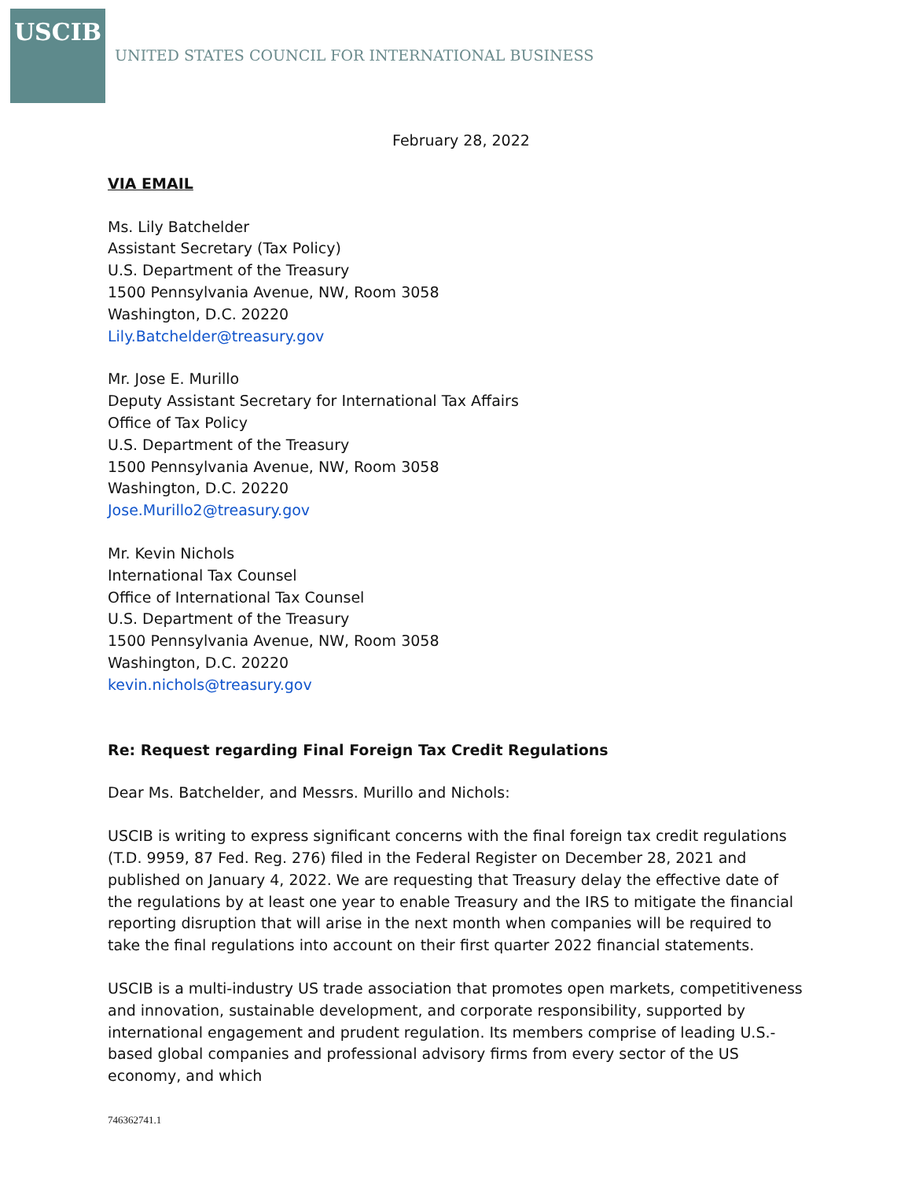USCIB
UNITED STATES COUNCIL FOR INTERNATIONAL BUSINESS
February 28, 2022
VIA EMAIL
Ms. Lily Batchelder
Assistant Secretary (Tax Policy)
U.S. Department of the Treasury
1500 Pennsylvania Avenue, NW, Room 3058
Washington, D.C. 20220
Lily.Batchelder@treasury.gov
Mr. Jose E. Murillo
Deputy Assistant Secretary for International Tax Affairs
Office of Tax Policy
U.S. Department of the Treasury
1500 Pennsylvania Avenue, NW, Room 3058
Washington, D.C. 20220
Jose.Murillo2@treasury.gov
Mr. Kevin Nichols
International Tax Counsel
Office of International Tax Counsel
U.S. Department of the Treasury
1500 Pennsylvania Avenue, NW, Room 3058
Washington, D.C. 20220
kevin.nichols@treasury.gov
Re: Request regarding Final Foreign Tax Credit Regulations
Dear Ms. Batchelder, and Messrs. Murillo and Nichols:
USCIB is writing to express significant concerns with the final foreign tax credit regulations (T.D. 9959, 87 Fed. Reg. 276) filed in the Federal Register on December 28, 2021 and published on January 4, 2022. We are requesting that Treasury delay the effective date of the regulations by at least one year to enable Treasury and the IRS to mitigate the financial reporting disruption that will arise in the next month when companies will be required to take the final regulations into account on their first quarter 2022 financial statements.
USCIB is a multi-industry US trade association that promotes open markets, competitiveness and innovation, sustainable development, and corporate responsibility, supported by international engagement and prudent regulation. Its members comprise of leading U.S.-based global companies and professional advisory firms from every sector of the US economy, and which
746362741.1